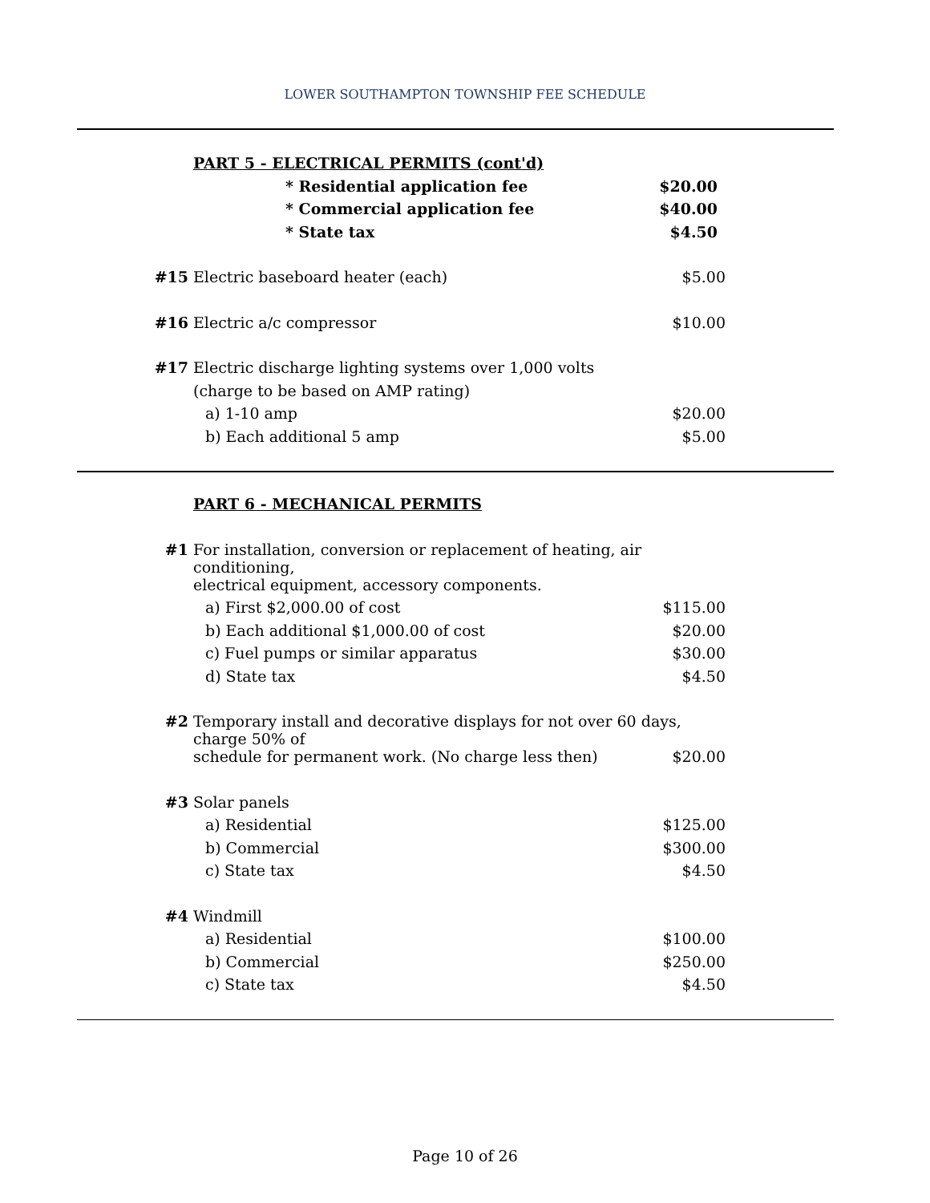LOWER SOUTHAMPTON TOWNSHIP FEE SCHEDULE
| | PART 5 - ELECTRICAL PERMITS (cont'd) | |
| | * Residential application fee | $20.00 |
| | * Commercial application fee | $40.00 |
| | * State tax | $4.50 |
| #15 | Electric baseboard heater (each) | $5.00 |
| #16 | Electric a/c compressor | $10.00 |
| #17 | Electric discharge lighting systems over 1,000 volts | |
| | (charge to be based on AMP rating) | |
| | a) 1-10 amp | $20.00 |
| | b) Each additional 5 amp | $5.00 |
| | PART 6 - MECHANICAL PERMITS | |
| #1 | For installation, conversion or replacement of heating, air conditioning, | |
| | electrical equipment, accessory components. | |
| | a) First $2,000.00 of cost | $115.00 |
| | b) Each additional $1,000.00 of cost | $20.00 |
| | c) Fuel pumps or similar apparatus | $30.00 |
| | d) State tax | $4.50 |
| #2 | Temporary install and decorative displays for not over 60 days, charge 50% of | |
| | schedule for permanent work. (No charge less then) | $20.00 |
| #3 | Solar panels | |
| | a) Residential | $125.00 |
| | b) Commercial | $300.00 |
| | c) State tax | $4.50 |
| #4 | Windmill | |
| | a) Residential | $100.00 |
| | b) Commercial | $250.00 |
| | c) State tax | $4.50 |
Page 10 of 26